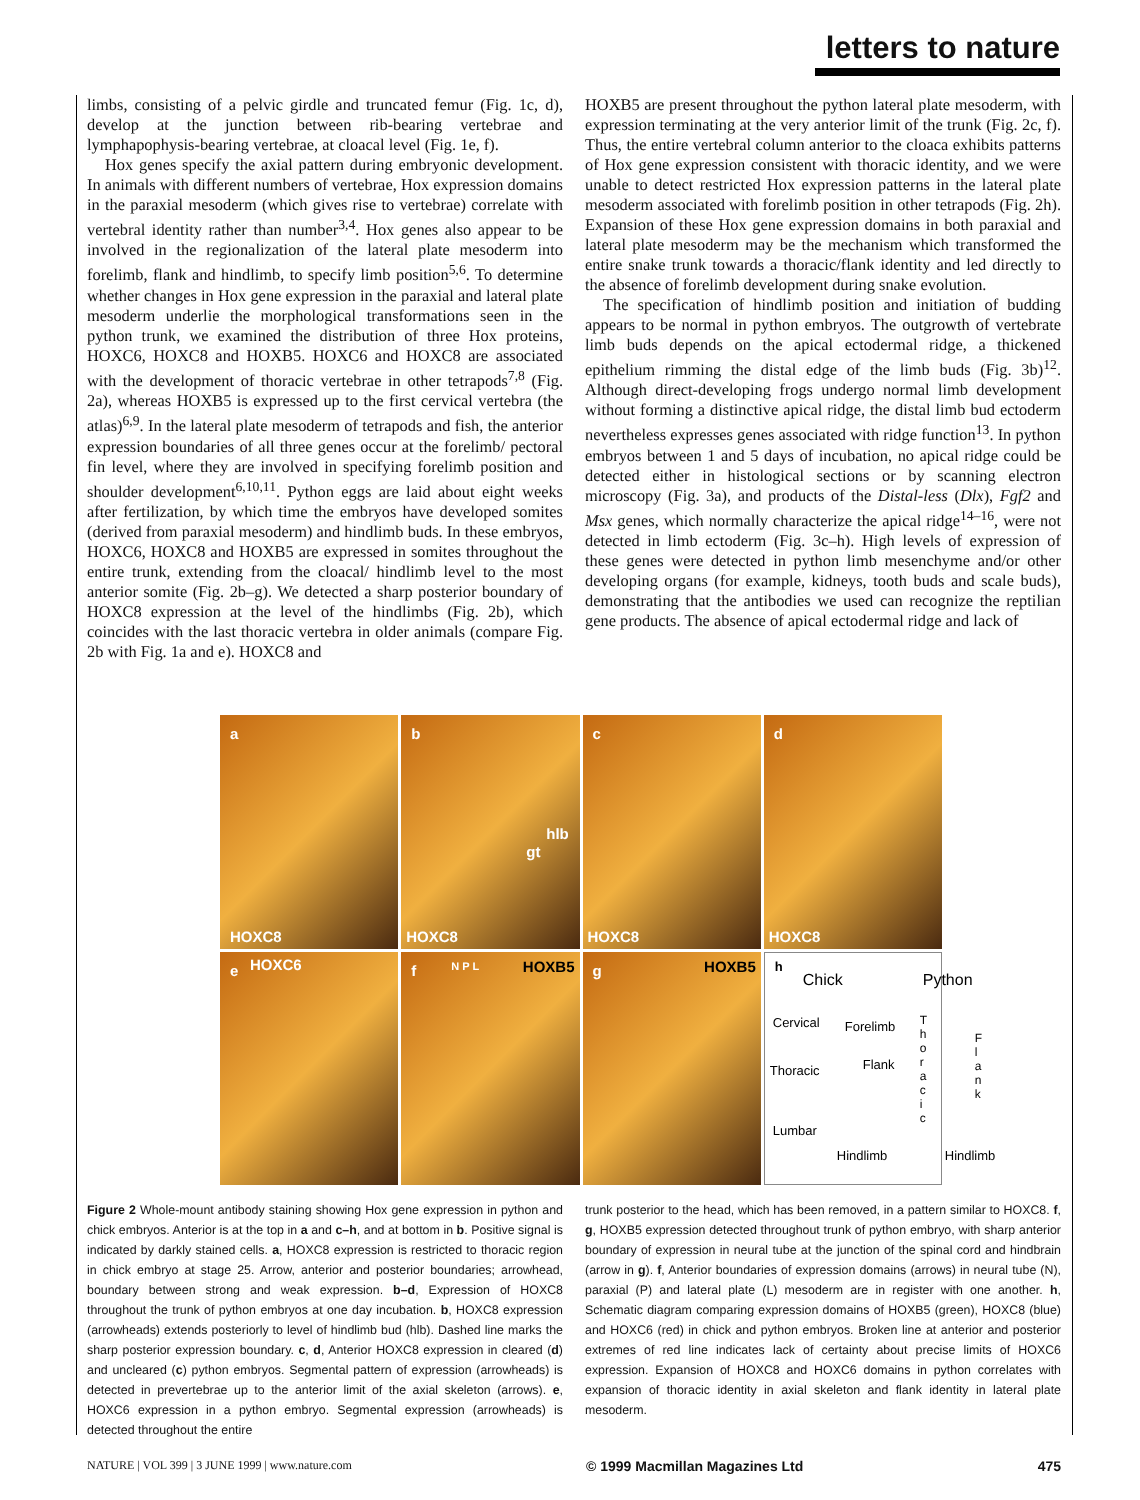letters to nature
limbs, consisting of a pelvic girdle and truncated femur (Fig. 1c, d), develop at the junction between rib-bearing vertebrae and lymphapophysis-bearing vertebrae, at cloacal level (Fig. 1e, f).
Hox genes specify the axial pattern during embryonic development. In animals with different numbers of vertebrae, Hox expression domains in the paraxial mesoderm (which gives rise to vertebrae) correlate with vertebral identity rather than number<sup>3,4</sup>. Hox genes also appear to be involved in the regionalization of the lateral plate mesoderm into forelimb, flank and hindlimb, to specify limb position<sup>5,6</sup>. To determine whether changes in Hox gene expression in the paraxial and lateral plate mesoderm underlie the morphological transformations seen in the python trunk, we examined the distribution of three Hox proteins, HOXC6, HOXC8 and HOXB5. HOXC6 and HOXC8 are associated with the development of thoracic vertebrae in other tetrapods<sup>7,8</sup> (Fig. 2a), whereas HOXB5 is expressed up to the first cervical vertebra (the atlas)<sup>6,9</sup>. In the lateral plate mesoderm of tetrapods and fish, the anterior expression boundaries of all three genes occur at the forelimb/ pectoral fin level, where they are involved in specifying forelimb position and shoulder development<sup>6,10,11</sup>. Python eggs are laid about eight weeks after fertilization, by which time the embryos have developed somites (derived from paraxial mesoderm) and hindlimb buds. In these embryos, HOXC6, HOXC8 and HOXB5 are expressed in somites throughout the entire trunk, extending from the cloacal/ hindlimb level to the most anterior somite (Fig. 2b–g). We detected a sharp posterior boundary of HOXC8 expression at the level of the hindlimbs (Fig. 2b), which coincides with the last thoracic vertebra in older animals (compare Fig. 2b with Fig. 1a and e). HOXC8 and
HOXB5 are present throughout the python lateral plate mesoderm, with expression terminating at the very anterior limit of the trunk (Fig. 2c, f). Thus, the entire vertebral column anterior to the cloaca exhibits patterns of Hox gene expression consistent with thoracic identity, and we were unable to detect restricted Hox expression patterns in the lateral plate mesoderm associated with forelimb position in other tetrapods (Fig. 2h). Expansion of these Hox gene expression domains in both paraxial and lateral plate mesoderm may be the mechanism which transformed the entire snake trunk towards a thoracic/flank identity and led directly to the absence of forelimb development during snake evolution.
The specification of hindlimb position and initiation of budding appears to be normal in python embryos. The outgrowth of vertebrate limb buds depends on the apical ectodermal ridge, a thickened epithelium rimming the distal edge of the limb buds (Fig. 3b)<sup>12</sup>. Although direct-developing frogs undergo normal limb development without forming a distinctive apical ridge, the distal limb bud ectoderm nevertheless expresses genes associated with ridge function<sup>13</sup>. In python embryos between 1 and 5 days of incubation, no apical ridge could be detected either in histological sections or by scanning electron microscopy (Fig. 3a), and products of the Distal-less (Dlx), Fgf2 and Msx genes, which normally characterize the apical ridge<sup>14–16</sup>, were not detected in limb ectoderm (Fig. 3c–h). High levels of expression of these genes were detected in python limb mesenchyme and/or other developing organs (for example, kidneys, tooth buds and scale buds), demonstrating that the antibodies we used can recognize the reptilian gene products. The absence of apical ectodermal ridge and lack of
a
HOXC8
b
hlb
gt
HOXC8
c
HOXC8
d
HOXC8
e HOXC6
f N P L HOXB5
g HOXB5
h
Chick Python
Cervical Forelimb
Thoracic Flank
Lumbar
Hindlimb
T h o r a c i c
F l a n k
Hindlimb
Figure 2 Whole-mount antibody staining showing Hox gene expression in python and chick embryos. Anterior is at the top in a and c–h, and at bottom in b. Positive signal is indicated by darkly stained cells. a, HOXC8 expression is restricted to thoracic region in chick embryo at stage 25. Arrow, anterior and posterior boundaries; arrowhead, boundary between strong and weak expression. b–d, Expression of HOXC8 throughout the trunk of python embryos at one day incubation. b, HOXC8 expression (arrowheads) extends posteriorly to level of hindlimb bud (hlb). Dashed line marks the sharp posterior expression boundary. c, d, Anterior HOXC8 expression in cleared (d) and uncleared (c) python embryos. Segmental pattern of expression (arrowheads) is detected in prevertebrae up to the anterior limit of the axial skeleton (arrows). e, HOXC6 expression in a python embryo. Segmental expression (arrowheads) is detected throughout the entire
trunk posterior to the head, which has been removed, in a pattern similar to HOXC8. f, g, HOXB5 expression detected throughout trunk of python embryo, with sharp anterior boundary of expression in neural tube at the junction of the spinal cord and hindbrain (arrow in g). f, Anterior boundaries of expression domains (arrows) in neural tube (N), paraxial (P) and lateral plate (L) mesoderm are in register with one another. h, Schematic diagram comparing expression domains of HOXB5 (green), HOXC8 (blue) and HOXC6 (red) in chick and python embryos. Broken line at anterior and posterior extremes of red line indicates lack of certainty about precise limits of HOXC6 expression. Expansion of HOXC8 and HOXC6 domains in python correlates with expansion of thoracic identity in axial skeleton and flank identity in lateral plate mesoderm.
NATURE | VOL 399 | 3 JUNE 1999 | www.nature.com © 1999 Macmillan Magazines Ltd 475